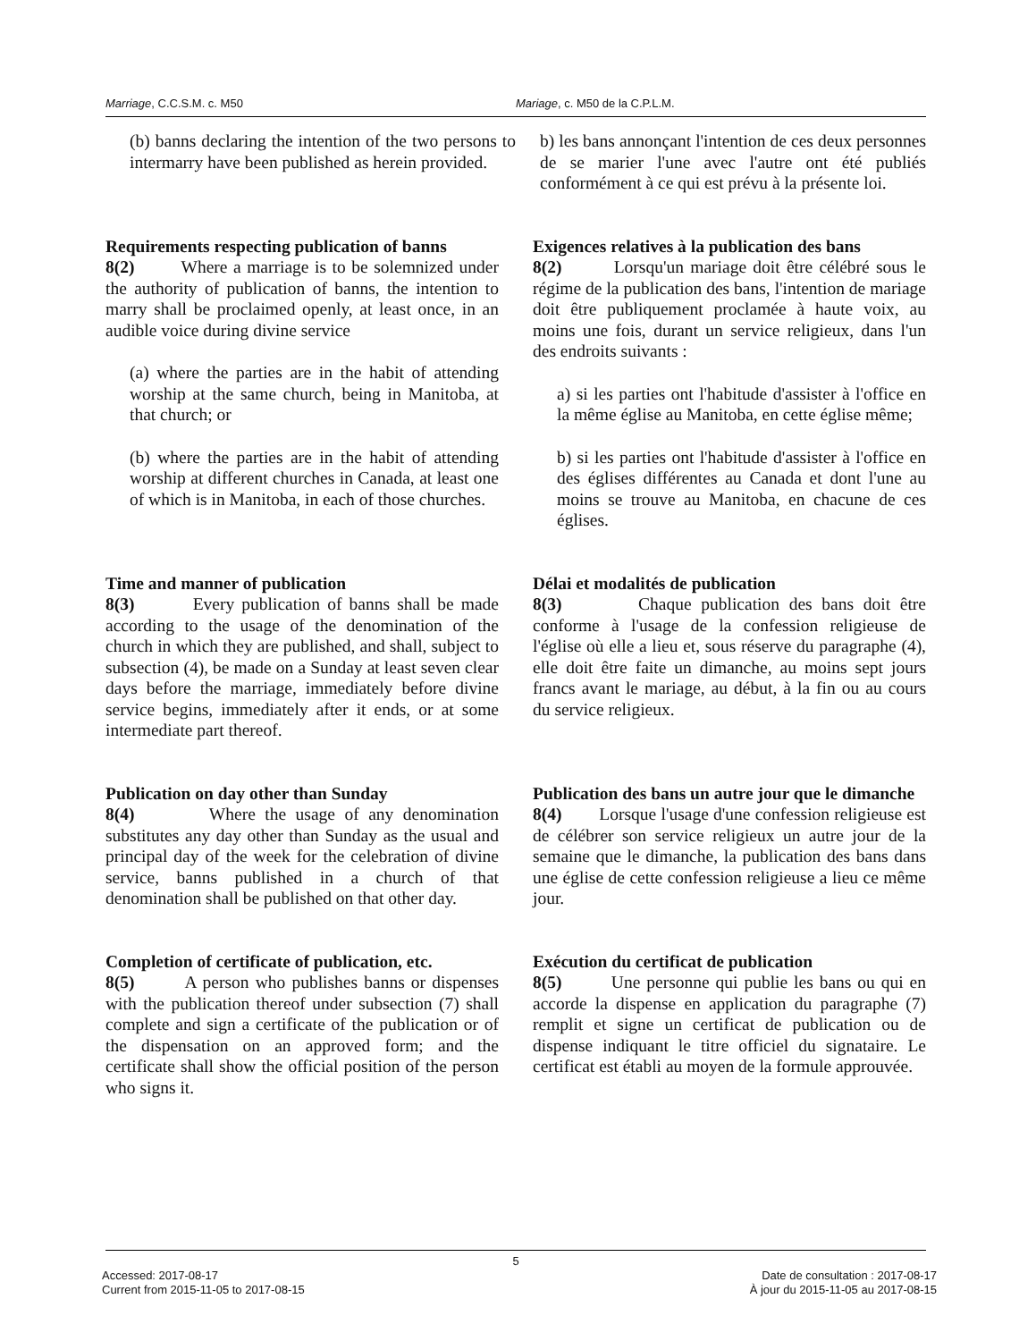Marriage, C.C.S.M. c. M50 Mariage, c. M50 de la C.P.L.M.
(b) banns declaring the intention of the two persons to intermarry have been published as herein provided.
b) les bans annonçant l'intention de ces deux personnes de se marier l'une avec l'autre ont été publiés conformément à ce qui est prévu à la présente loi.
Requirements respecting publication of banns
8(2) Where a marriage is to be solemnized under the authority of publication of banns, the intention to marry shall be proclaimed openly, at least once, in an audible voice during divine service
(a) where the parties are in the habit of attending worship at the same church, being in Manitoba, at that church; or
(b) where the parties are in the habit of attending worship at different churches in Canada, at least one of which is in Manitoba, in each of those churches.
Exigences relatives à la publication des bans
8(2) Lorsqu'un mariage doit être célébré sous le régime de la publication des bans, l'intention de mariage doit être publiquement proclamée à haute voix, au moins une fois, durant un service religieux, dans l'un des endroits suivants :
a) si les parties ont l'habitude d'assister à l'office en la même église au Manitoba, en cette église même;
b) si les parties ont l'habitude d'assister à l'office en des églises différentes au Canada et dont l'une au moins se trouve au Manitoba, en chacune de ces églises.
Time and manner of publication
8(3) Every publication of banns shall be made according to the usage of the denomination of the church in which they are published, and shall, subject to subsection (4), be made on a Sunday at least seven clear days before the marriage, immediately before divine service begins, immediately after it ends, or at some intermediate part thereof.
Délai et modalités de publication
8(3) Chaque publication des bans doit être conforme à l'usage de la confession religieuse de l'église où elle a lieu et, sous réserve du paragraphe (4), elle doit être faite un dimanche, au moins sept jours francs avant le mariage, au début, à la fin ou au cours du service religieux.
Publication on day other than Sunday
8(4) Where the usage of any denomination substitutes any day other than Sunday as the usual and principal day of the week for the celebration of divine service, banns published in a church of that denomination shall be published on that other day.
Publication des bans un autre jour que le dimanche
8(4) Lorsque l'usage d'une confession religieuse est de célébrer son service religieux un autre jour de la semaine que le dimanche, la publication des bans dans une église de cette confession religieuse a lieu ce même jour.
Completion of certificate of publication, etc.
8(5) A person who publishes banns or dispenses with the publication thereof under subsection (7) shall complete and sign a certificate of the publication or of the dispensation on an approved form; and the certificate shall show the official position of the person who signs it.
Exécution du certificat de publication
8(5) Une personne qui publie les bans ou qui en accorde la dispense en application du paragraphe (7) remplit et signe un certificat de publication ou de dispense indiquant le titre officiel du signataire. Le certificat est établi au moyen de la formule approuvée.
5
Accessed: 2017-08-17
Current from 2015-11-05 to 2017-08-15
Date de consultation : 2017-08-17
À jour du 2015-11-05 au 2017-08-15